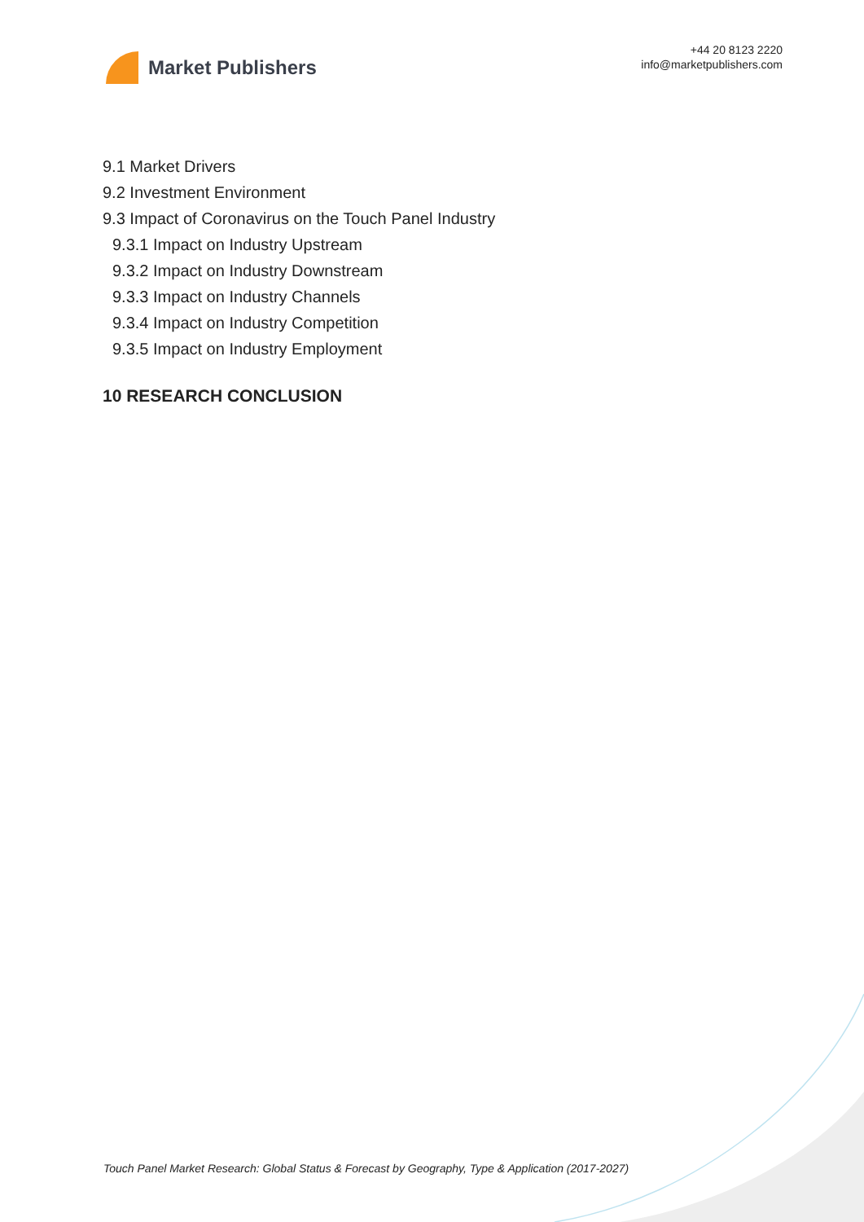Market Publishers
+44 20 8123 2220
info@marketpublishers.com
9.1 Market Drivers
9.2 Investment Environment
9.3 Impact of Coronavirus on the Touch Panel Industry
9.3.1 Impact on Industry Upstream
9.3.2 Impact on Industry Downstream
9.3.3 Impact on Industry Channels
9.3.4 Impact on Industry Competition
9.3.5 Impact on Industry Employment
10 RESEARCH CONCLUSION
Touch Panel Market Research: Global Status & Forecast by Geography, Type & Application (2017-2027)